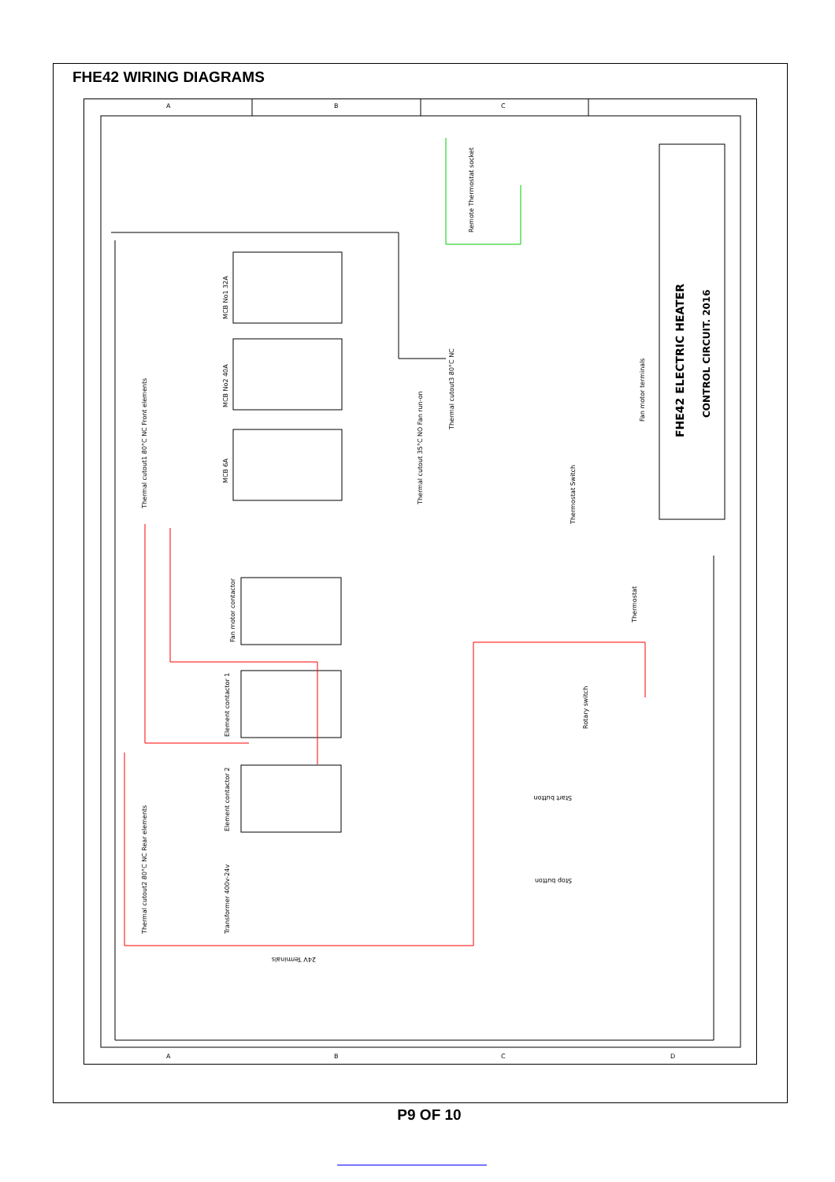FHE42 WIRING DIAGRAMS
A
B
C
A
B
C
D
FHE42 ELECTRIC HEATER
CONTROL CIRCUIT. 2016
MCB No1 32A
MCB No2 40A
MCB 6A
Fan motor contactor
Element contactor 1
Element contactor 2
Transformer 400v-24v
Remote Thermostat socket
Fan motor terminals
Thermostat Switch
Thermostat
Rotary switch
Start button
Stop button
Thermal cutout1 80°C NC Front elements
Thermal cutout2 80°C NC Rear elements
Thermal cutout3 80°C NC
Thermal cutout 35°C NO Fan run-on
24V Terminals
P9 OF 10